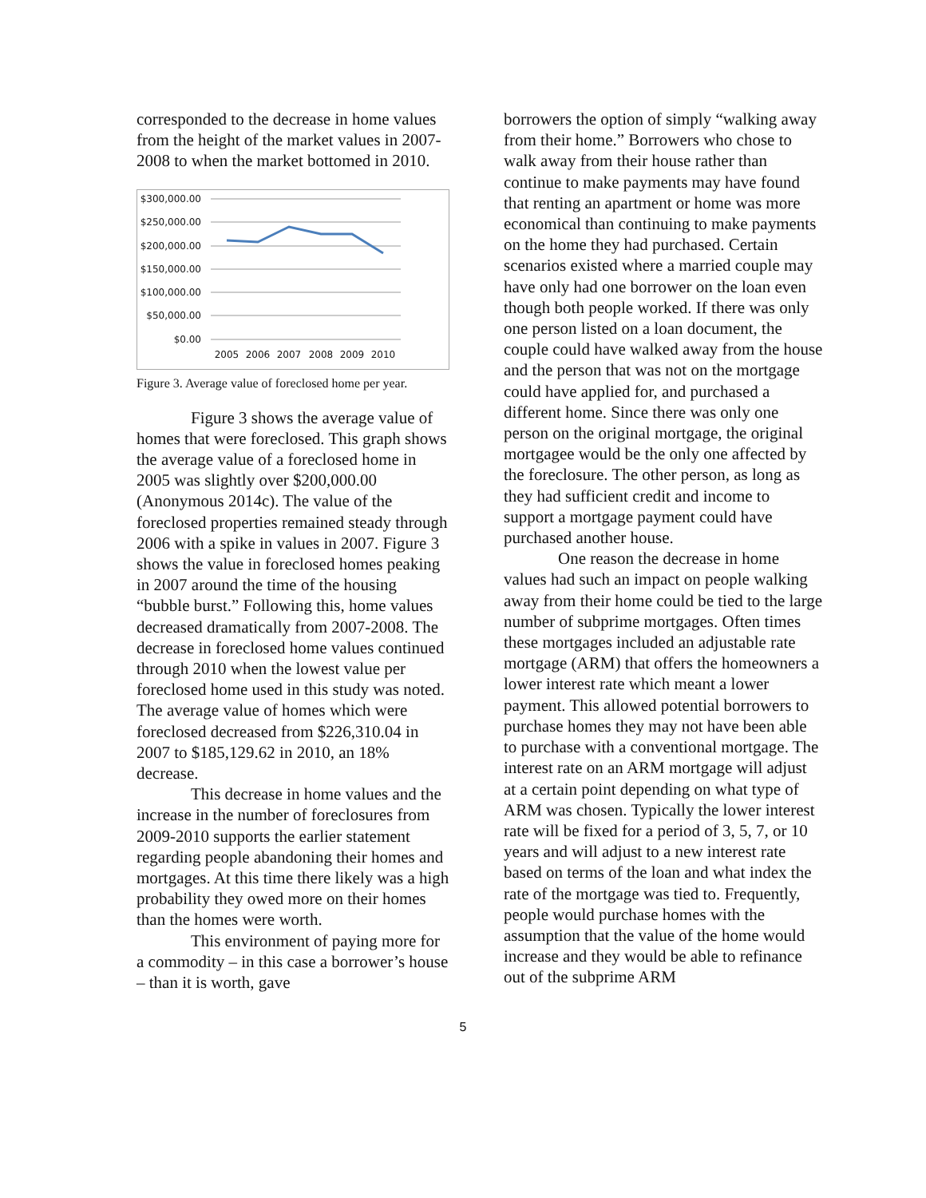corresponded to the decrease in home values from the height of the market values in 2007-2008 to when the market bottomed in 2010.
$300,000.00
$250,000.00
$200,000.00
$150,000.00
$100,000.00
$50,000.00
$0.00
2005
2006
2007
2008
2009
2010
Figure 3. Average value of foreclosed home per year.
Figure 3 shows the average value of homes that were foreclosed. This graph shows the average value of a foreclosed home in 2005 was slightly over $200,000.00 (Anonymous 2014c). The value of the foreclosed properties remained steady through 2006 with a spike in values in 2007. Figure 3 shows the value in foreclosed homes peaking in 2007 around the time of the housing “bubble burst.” Following this, home values decreased dramatically from 2007-2008. The decrease in foreclosed home values continued through 2010 when the lowest value per foreclosed home used in this study was noted. The average value of homes which were foreclosed decreased from $226,310.04 in 2007 to $185,129.62 in 2010, an 18% decrease.
This decrease in home values and the increase in the number of foreclosures from 2009-2010 supports the earlier statement regarding people abandoning their homes and mortgages. At this time there likely was a high probability they owed more on their homes than the homes were worth.
This environment of paying more for a commodity – in this case a borrower’s house – than it is worth, gave
borrowers the option of simply “walking away from their home.” Borrowers who chose to walk away from their house rather than continue to make payments may have found that renting an apartment or home was more economical than continuing to make payments on the home they had purchased. Certain scenarios existed where a married couple may have only had one borrower on the loan even though both people worked. If there was only one person listed on a loan document, the couple could have walked away from the house and the person that was not on the mortgage could have applied for, and purchased a different home. Since there was only one person on the original mortgage, the original mortgagee would be the only one affected by the foreclosure. The other person, as long as they had sufficient credit and income to support a mortgage payment could have purchased another house.
One reason the decrease in home values had such an impact on people walking away from their home could be tied to the large number of subprime mortgages. Often times these mortgages included an adjustable rate mortgage (ARM) that offers the homeowners a lower interest rate which meant a lower payment. This allowed potential borrowers to purchase homes they may not have been able to purchase with a conventional mortgage. The interest rate on an ARM mortgage will adjust at a certain point depending on what type of ARM was chosen. Typically the lower interest rate will be fixed for a period of 3, 5, 7, or 10 years and will adjust to a new interest rate based on terms of the loan and what index the rate of the mortgage was tied to. Frequently, people would purchase homes with the assumption that the value of the home would increase and they would be able to refinance out of the subprime ARM
5